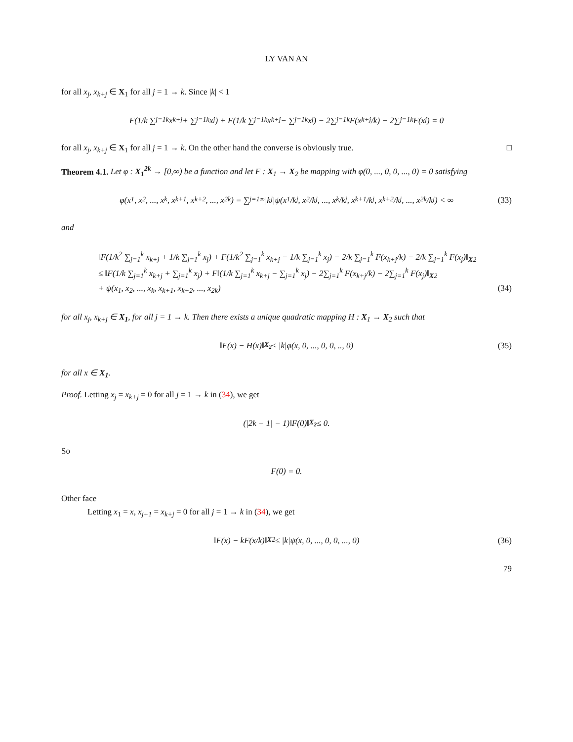LY VAN AN
for all x<sub>j</sub>, x<sub>k+j</sub> ∈ X<sub>1</sub> for all j = 1 → k. Since |k| < 1
F(1/k ∑<sub>j=1</sub><sup>k</sup> x<sub>k+j</sub> + ∑<sub>j=1</sub><sup>k</sup> x<sub>j</sub>) + F(1/k ∑<sub>j=1</sub><sup>k</sup> x<sub>k+j</sub> − ∑<sub>j=1</sub><sup>k</sup> x<sub>j</sub>) − 2∑<sub>j=1</sub><sup>k</sup> F(x<sub>k+j</sub>/k) − 2∑<sub>j=1</sub><sup>k</sup> F(x<sub>j</sub>) = 0
for all x<sub>j</sub>, x<sub>k+j</sub> ∈ X<sub>1</sub> for all j = 1 → k. On the other hand the converse is obviously true. □
Theorem 4.1. Let φ : X<sub>1</sub><sup>2k</sup> → [0,∞) be a function and let F : X<sub>1</sub> → X<sub>2</sub> be mapping with φ(0, ..., 0, 0, ..., 0) = 0 satisfying
φ(x<sub>1</sub>, x<sub>2</sub>, ..., x<sub>k</sub>, x<sub>k+1</sub>, x<sub>k+2</sub>, ..., x<sub>2k</sub>) = ∑<sub>j=1</sub><sup>∞</sup> |k<sup>j</sup>|ψ(x<sub>1</sub>/k<sup>j</sup>, x<sub>2</sub>/k<sup>j</sup>, ..., x<sub>k</sub>/k<sup>j</sup>, x<sub>k+1</sub>/k<sup>j</sup>, x<sub>k+2</sub>/k<sup>j</sup>, ..., x<sub>2k</sub>/k<sup>j</sup>) < ∞ (33)
and
‖F(1/k<sup>2</sup> ∑<sub>j=1</sub><sup>k</sup> x<sub>k+j</sub> + 1/k ∑<sub>j=1</sub><sup>k</sup> x<sub>j</sub>) + F(1/k<sup>2</sup> ∑<sub>j=1</sub><sup>k</sup> x<sub>k+j</sub> − 1/k ∑<sub>j=1</sub><sup>k</sup> x<sub>j</sub>) − 2/k ∑<sub>j=1</sub><sup>k</sup> F(x<sub>k+j</sub>/k) − 2/k ∑<sub>j=1</sub><sup>k</sup> F(x<sub>j</sub>)‖<sub>X2</sub>
≤ ‖F(1/k ∑<sub>j=1</sub><sup>k</sup> x<sub>k+j</sub> + ∑<sub>j=1</sub><sup>k</sup> x<sub>j</sub>) + F‖(1/k ∑<sub>j=1</sub><sup>k</sup> x<sub>k+j</sub> − ∑<sub>j=1</sub><sup>k</sup> x<sub>j</sub>) − 2∑<sub>j=1</sub><sup>k</sup> F(x<sub>k+j</sub>/k) − 2∑<sub>j=1</sub><sup>k</sup> F(x<sub>j</sub>)‖<sub>X2</sub>
+ ψ(x<sub>1</sub>, x<sub>2</sub>, ..., x<sub>k</sub>, x<sub>k+1</sub>, x<sub>k+2</sub>, ..., x<sub>2k</sub>) (34)
for all x<sub>j</sub>, x<sub>k+j</sub> ∈ X<sub>1</sub>, for all j = 1 → k. Then there exists a unique quadratic mapping H : X<sub>1</sub> → X<sub>2</sub> such that
‖F(x) − H(x)‖<sub>X<sub>2</sub></sub> ≤ |k|φ(x, 0, ..., 0, 0, .., 0) (35)
for all x ∈ X<sub>1</sub>.
Proof. Letting x<sub>j</sub> = x<sub>k+j</sub> = 0 for all j = 1 → k in (34), we get
(|2k − 1| − 1)‖F(0)‖<sub>X<sub>2</sub></sub> ≤ 0.
So
F(0) = 0.
Other face
Letting x<sub>1</sub> = x, x<sub>j+1</sub> = x<sub>k+j</sub> = 0 for all j = 1 → k in (34), we get
‖F(x) − kF(x/k)‖<sub>X2</sub> ≤ |k|ψ(x, 0, ..., 0, 0, ..., 0) (36)
79